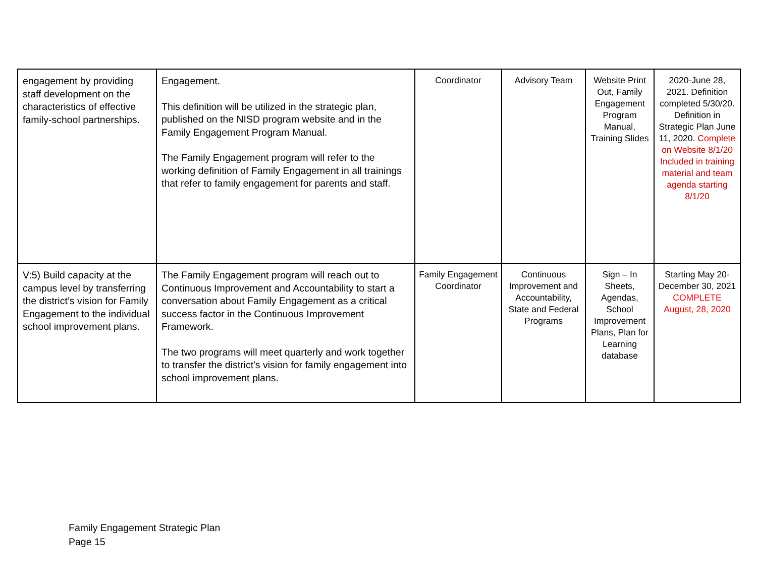| engagement by providing staff development on the characteristics of effective family-school partnerships. | Engagement. This definition will be utilized in the strategic plan, published on the NISD program website and in the Family Engagement Program Manual. The Family Engagement program will refer to the working definition of Family Engagement in all trainings that refer to family engagement for parents and staff. | Coordinator | Advisory Team | Website Print Out, Family Engagement Program Manual, Training Slides | 2020-June 28, 2021. Definition completed 5/30/20. Definition in Strategic Plan June 11, 2020. Complete on Website 8/1/20 Included in training material and team agenda starting 8/1/20 |
| V:5) Build capacity at the campus level by transferring the district’s vision for Family Engagement to the individual school improvement plans. | The Family Engagement program will reach out to Continuous Improvement and Accountability to start a conversation about Family Engagement as a critical success factor in the Continuous Improvement Framework. The two programs will meet quarterly and work together to transfer the district's vision for family engagement into school improvement plans. | Family Engagement Coordinator | Continuous Improvement and Accountability, State and Federal Programs | Sign – In Sheets, Agendas, School Improvement Plans, Plan for Learning database | Starting May 20-December 30, 2021 COMPLETE August, 28, 2020 |
Family Engagement Strategic Plan
Page 15